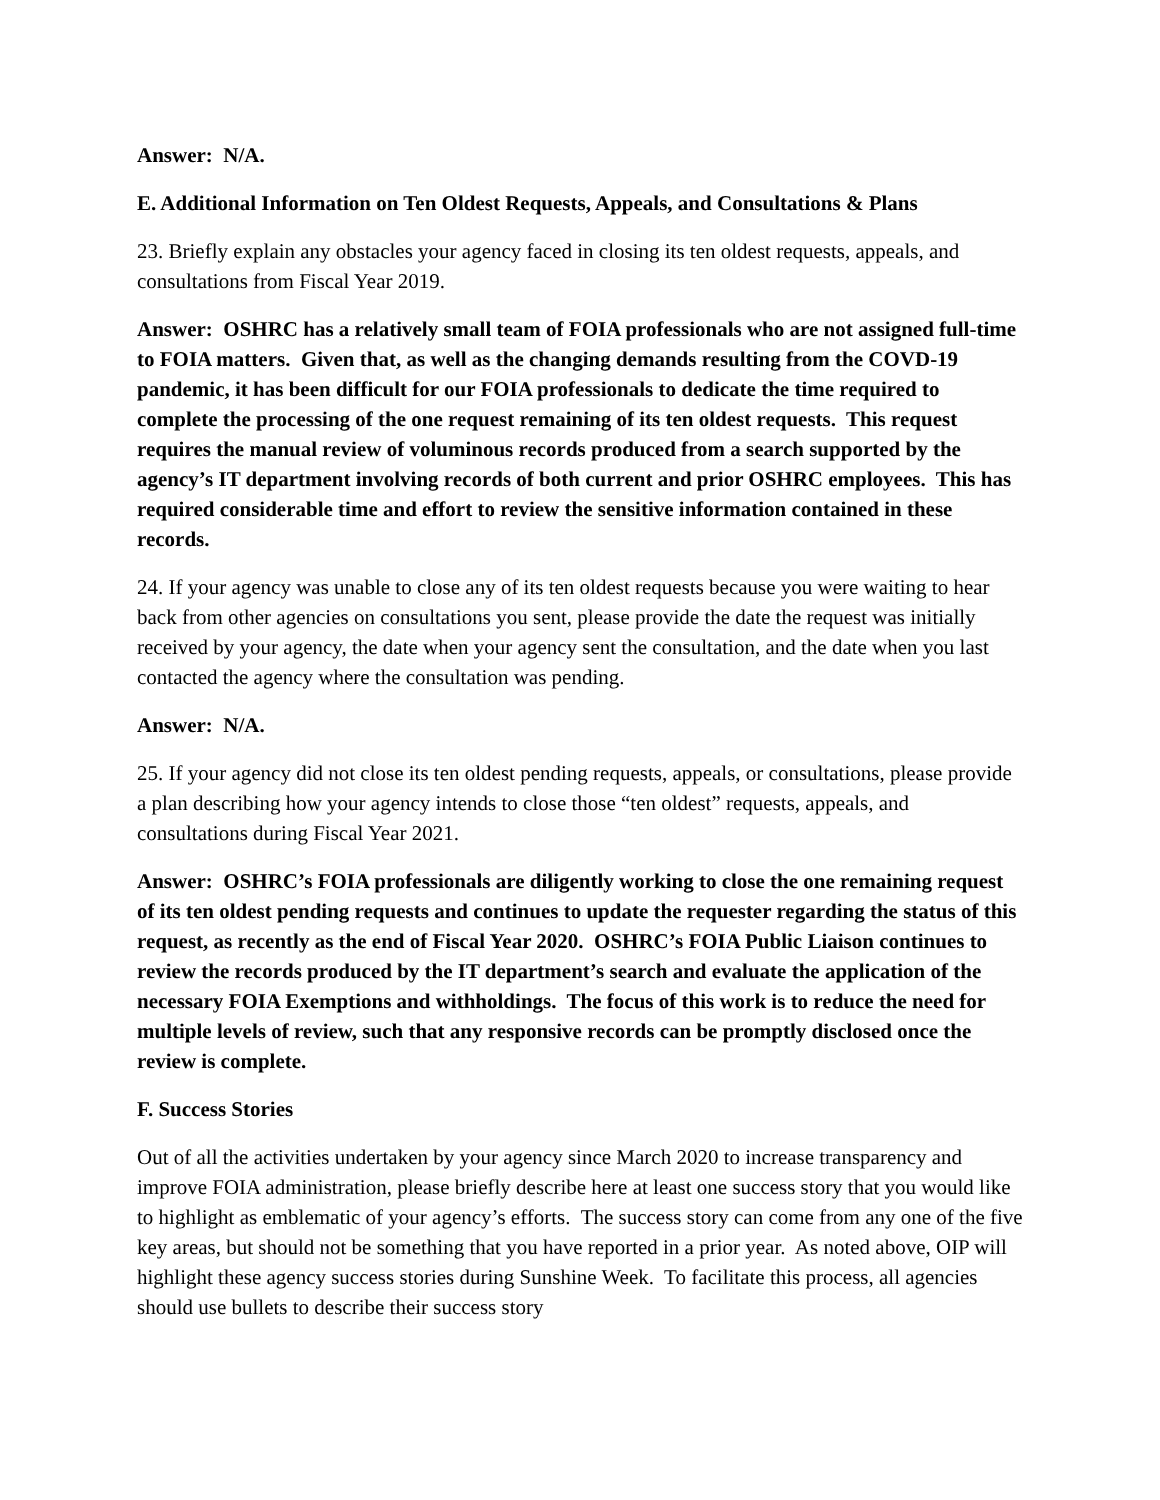Answer: N/A.
E. Additional Information on Ten Oldest Requests, Appeals, and Consultations & Plans
23. Briefly explain any obstacles your agency faced in closing its ten oldest requests, appeals, and consultations from Fiscal Year 2019.
Answer: OSHRC has a relatively small team of FOIA professionals who are not assigned full-time to FOIA matters. Given that, as well as the changing demands resulting from the COVD-19 pandemic, it has been difficult for our FOIA professionals to dedicate the time required to complete the processing of the one request remaining of its ten oldest requests. This request requires the manual review of voluminous records produced from a search supported by the agency’s IT department involving records of both current and prior OSHRC employees. This has required considerable time and effort to review the sensitive information contained in these records.
24. If your agency was unable to close any of its ten oldest requests because you were waiting to hear back from other agencies on consultations you sent, please provide the date the request was initially received by your agency, the date when your agency sent the consultation, and the date when you last contacted the agency where the consultation was pending.
Answer: N/A.
25. If your agency did not close its ten oldest pending requests, appeals, or consultations, please provide a plan describing how your agency intends to close those “ten oldest” requests, appeals, and consultations during Fiscal Year 2021.
Answer: OSHRC’s FOIA professionals are diligently working to close the one remaining request of its ten oldest pending requests and continues to update the requester regarding the status of this request, as recently as the end of Fiscal Year 2020. OSHRC’s FOIA Public Liaison continues to review the records produced by the IT department’s search and evaluate the application of the necessary FOIA Exemptions and withholdings. The focus of this work is to reduce the need for multiple levels of review, such that any responsive records can be promptly disclosed once the review is complete.
F. Success Stories
Out of all the activities undertaken by your agency since March 2020 to increase transparency and improve FOIA administration, please briefly describe here at least one success story that you would like to highlight as emblematic of your agency’s efforts. The success story can come from any one of the five key areas, but should not be something that you have reported in a prior year. As noted above, OIP will highlight these agency success stories during Sunshine Week. To facilitate this process, all agencies should use bullets to describe their success story